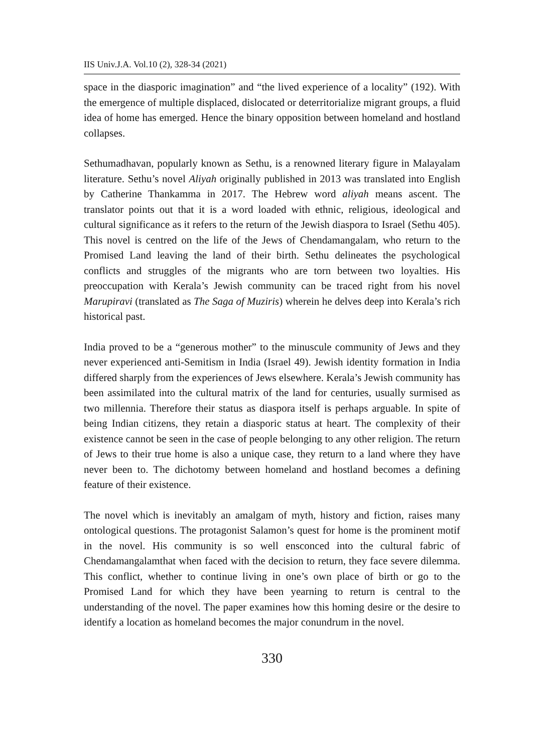IIS Univ.J.A. Vol.10 (2), 328-34 (2021)
space in the diasporic imagination” and “the lived experience of a locality” (192). With the emergence of multiple displaced, dislocated or deterritorialize migrant groups, a fluid idea of home has emerged. Hence the binary opposition between homeland and hostland collapses.
Sethumadhavan, popularly known as Sethu, is a renowned literary figure in Malayalam literature. Sethu’s novel Aliyah originally published in 2013 was translated into English by Catherine Thankamma in 2017. The Hebrew word aliyah means ascent. The translator points out that it is a word loaded with ethnic, religious, ideological and cultural significance as it refers to the return of the Jewish diaspora to Israel (Sethu 405). This novel is centred on the life of the Jews of Chendamangalam, who return to the Promised Land leaving the land of their birth. Sethu delineates the psychological conflicts and struggles of the migrants who are torn between two loyalties. His preoccupation with Kerala’s Jewish community can be traced right from his novel Marupiravi (translated as The Saga of Muziris) wherein he delves deep into Kerala’s rich historical past.
India proved to be a “generous mother” to the minuscule community of Jews and they never experienced anti-Semitism in India (Israel 49). Jewish identity formation in India differed sharply from the experiences of Jews elsewhere. Kerala’s Jewish community has been assimilated into the cultural matrix of the land for centuries, usually surmised as two millennia. Therefore their status as diaspora itself is perhaps arguable. In spite of being Indian citizens, they retain a diasporic status at heart. The complexity of their existence cannot be seen in the case of people belonging to any other religion. The return of Jews to their true home is also a unique case, they return to a land where they have never been to. The dichotomy between homeland and hostland becomes a defining feature of their existence.
The novel which is inevitably an amalgam of myth, history and fiction, raises many ontological questions. The protagonist Salamon’s quest for home is the prominent motif in the novel. His community is so well ensconced into the cultural fabric of Chendamangalamthat when faced with the decision to return, they face severe dilemma. This conflict, whether to continue living in one’s own place of birth or go to the Promised Land for which they have been yearning to return is central to the understanding of the novel. The paper examines how this homing desire or the desire to identify a location as homeland becomes the major conundrum in the novel.
330